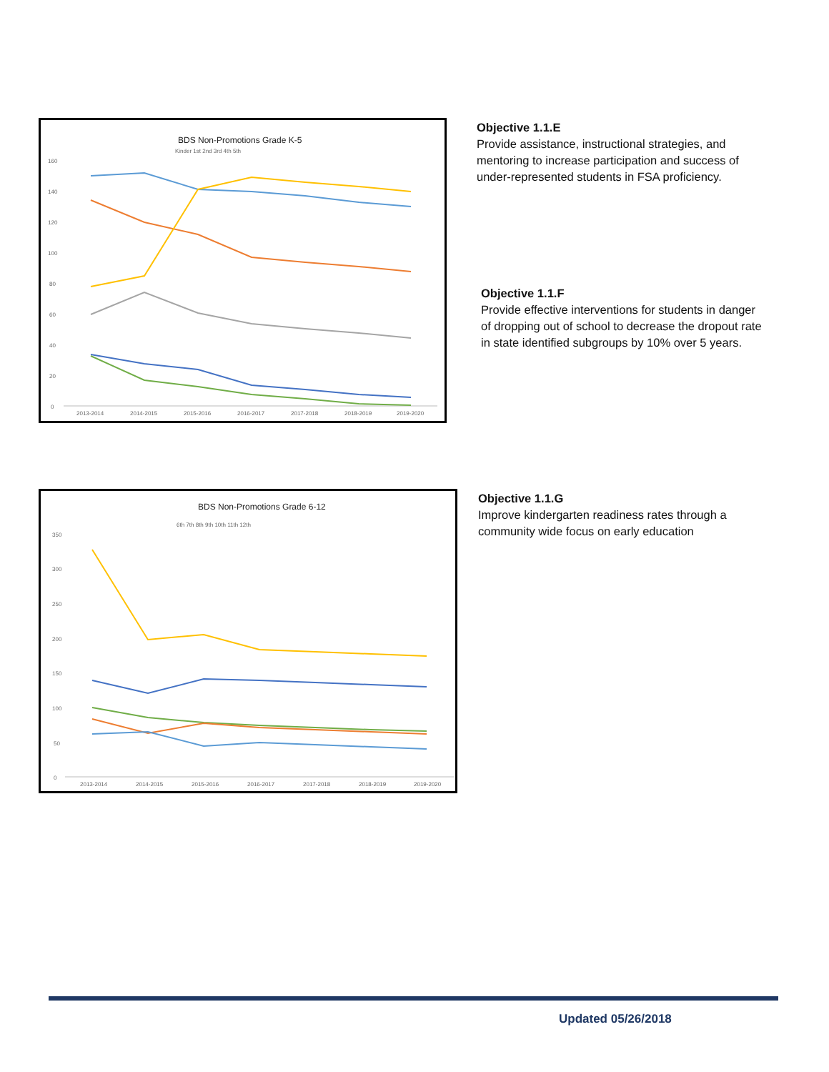BDS Non-Promotions Grade K-5
Kinder 1st 2nd 3rd 4th 5th
160
140
120
100
80
60
40
20
0
2013-2014
2014-2015
2015-2016
2016-2017
2017-2018
2018-2019
2019-2020
Objective 1.1.E
Provide assistance, instructional strategies, and mentoring to increase participation and success of under-represented students in FSA proficiency.
Objective 1.1.F
Provide effective interventions for students in danger of dropping out of school to decrease the dropout rate in state identified subgroups by 10% over 5 years.
BDS Non-Promotions Grade 6-12
6th 7th 8th 9th 10th 11th 12th
350
300
250
200
150
100
50
0
2013-2014
2014-2015
2015-2016
2016-2017
2017-2018
2018-2019
2019-2020
Objective 1.1.G
Improve kindergarten readiness rates through a community wide focus on early education
Updated 05/26/2018